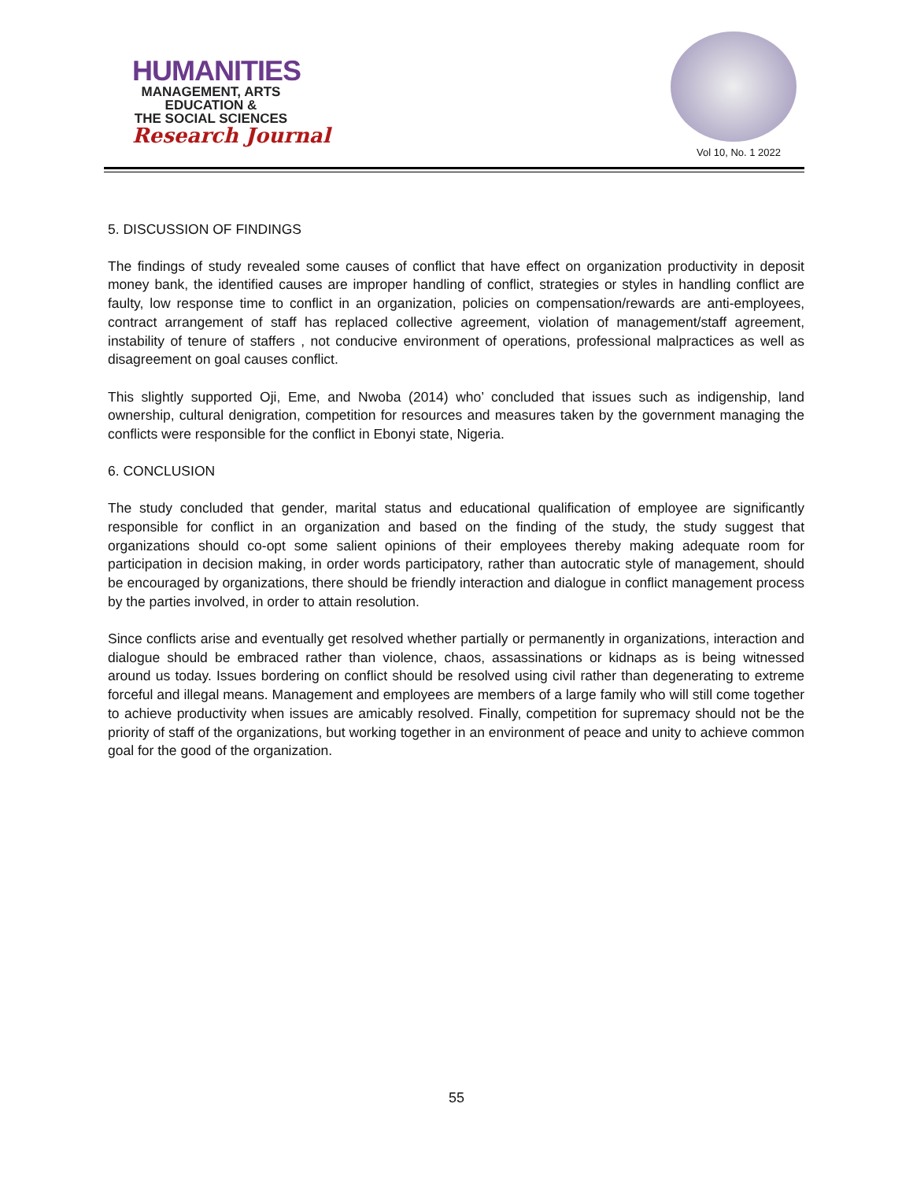HUMANITIES
MANAGEMENT, ARTS
EDUCATION &
THE SOCIAL SCIENCES
Research Journal
Vol 10, No. 1 2022
5. DISCUSSION OF FINDINGS
The findings of study revealed some causes of conflict that have effect on organization productivity in deposit money bank, the identified causes are improper handling of conflict, strategies or styles in handling conflict are faulty, low response time to conflict in an organization, policies on compensation/rewards are anti-employees, contract arrangement of staff has replaced collective agreement, violation of management/staff agreement, instability of tenure of staffers , not conducive environment of operations, professional malpractices as well as disagreement on goal causes conflict.
This slightly supported Oji, Eme, and Nwoba (2014) who’ concluded that issues such as indigenship, land ownership, cultural denigration, competition for resources and measures taken by the government managing the conflicts were responsible for the conflict in Ebonyi state, Nigeria.
6. CONCLUSION
The study concluded that gender, marital status and educational qualification of employee are significantly responsible for conflict in an organization and based on the finding of the study, the study suggest that organizations should co-opt some salient opinions of their employees thereby making adequate room for participation in decision making, in order words participatory, rather than autocratic style of management, should be encouraged by organizations, there should be friendly interaction and dialogue in conflict management process by the parties involved, in order to attain resolution.
Since conflicts arise and eventually get resolved whether partially or permanently in organizations, interaction and dialogue should be embraced rather than violence, chaos, assassinations or kidnaps as is being witnessed around us today. Issues bordering on conflict should be resolved using civil rather than degenerating to extreme forceful and illegal means. Management and employees are members of a large family who will still come together to achieve productivity when issues are amicably resolved. Finally, competition for supremacy should not be the priority of staff of the organizations, but working together in an environment of peace and unity to achieve common goal for the good of the organization.
55